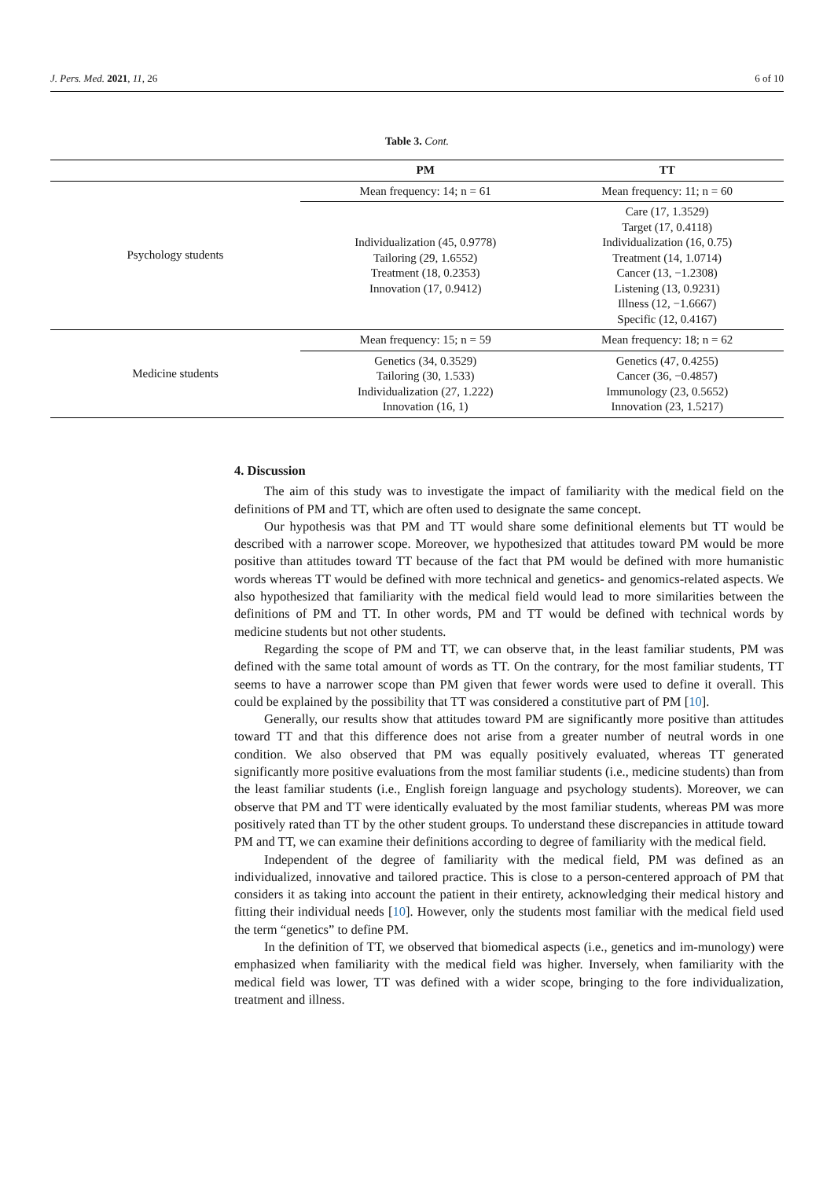J. Pers. Med. 2021, 11, 26 6 of 10
Table 3. Cont.
| | PM | TT |
| --- | --- | --- |
| Psychology students | Mean frequency: 14; n = 61 | Mean frequency: 11; n = 60 |
| | Individualization (45, 0.9778) Tailoring (29, 1.6552) Treatment (18, 0.2353) Innovation (17, 0.9412) | Care (17, 1.3529) Target (17, 0.4118) Individualization (16, 0.75) Treatment (14, 1.0714) Cancer (13, −1.2308) Listening (13, 0.9231) Illness (12, −1.6667) Specific (12, 0.4167) |
| Medicine students | Mean frequency: 15; n = 59 | Mean frequency: 18; n = 62 |
| | Genetics (34, 0.3529) Tailoring (30, 1.533) Individualization (27, 1.222) Innovation (16, 1) | Genetics (47, 0.4255) Cancer (36, −0.4857) Immunology (23, 0.5652) Innovation (23, 1.5217) |
4. Discussion
The aim of this study was to investigate the impact of familiarity with the medical field on the definitions of PM and TT, which are often used to designate the same concept.
Our hypothesis was that PM and TT would share some definitional elements but TT would be described with a narrower scope. Moreover, we hypothesized that attitudes toward PM would be more positive than attitudes toward TT because of the fact that PM would be defined with more humanistic words whereas TT would be defined with more technical and genetics- and genomics-related aspects. We also hypothesized that familiarity with the medical field would lead to more similarities between the definitions of PM and TT. In other words, PM and TT would be defined with technical words by medicine students but not other students.
Regarding the scope of PM and TT, we can observe that, in the least familiar students, PM was defined with the same total amount of words as TT. On the contrary, for the most familiar students, TT seems to have a narrower scope than PM given that fewer words were used to define it overall. This could be explained by the possibility that TT was considered a constitutive part of PM [10].
Generally, our results show that attitudes toward PM are significantly more positive than attitudes toward TT and that this difference does not arise from a greater number of neutral words in one condition. We also observed that PM was equally positively evaluated, whereas TT generated significantly more positive evaluations from the most familiar students (i.e., medicine students) than from the least familiar students (i.e., English foreign language and psychology students). Moreover, we can observe that PM and TT were identically evaluated by the most familiar students, whereas PM was more positively rated than TT by the other student groups. To understand these discrepancies in attitude toward PM and TT, we can examine their definitions according to degree of familiarity with the medical field.
Independent of the degree of familiarity with the medical field, PM was defined as an individualized, innovative and tailored practice. This is close to a person-centered approach of PM that considers it as taking into account the patient in their entirety, acknowledging their medical history and fitting their individual needs [10]. However, only the students most familiar with the medical field used the term “genetics” to define PM.
In the definition of TT, we observed that biomedical aspects (i.e., genetics and im-munology) were emphasized when familiarity with the medical field was higher. Inversely, when familiarity with the medical field was lower, TT was defined with a wider scope, bringing to the fore individualization, treatment and illness.